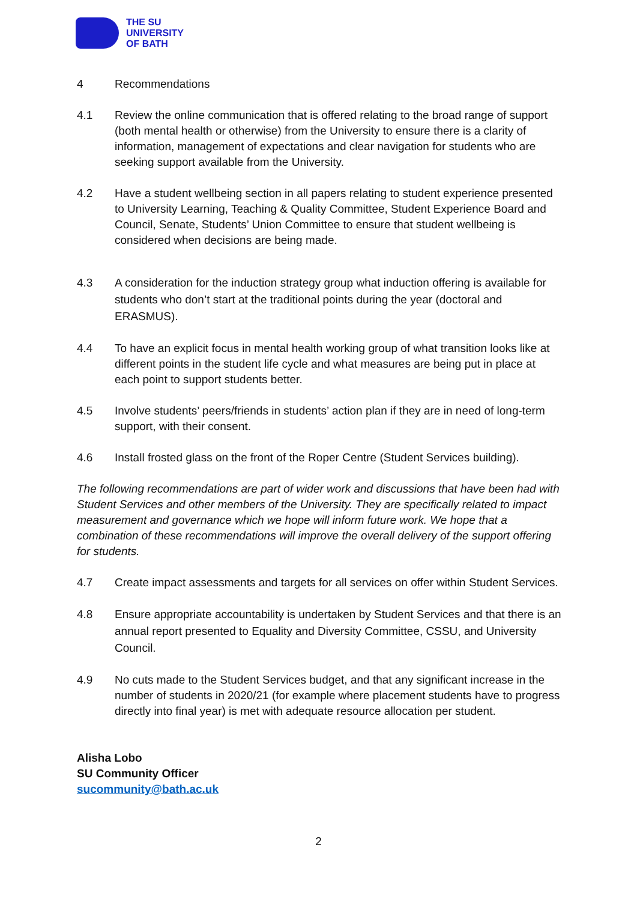THE SU
UNIVERSITY
OF BATH
4 Recommendations
4.1 Review the online communication that is offered relating to the broad range of support (both mental health or otherwise) from the University to ensure there is a clarity of information, management of expectations and clear navigation for students who are seeking support available from the University.
4.2 Have a student wellbeing section in all papers relating to student experience presented to University Learning, Teaching & Quality Committee, Student Experience Board and Council, Senate, Students’ Union Committee to ensure that student wellbeing is considered when decisions are being made.
4.3 A consideration for the induction strategy group what induction offering is available for students who don’t start at the traditional points during the year (doctoral and ERASMUS).
4.4 To have an explicit focus in mental health working group of what transition looks like at different points in the student life cycle and what measures are being put in place at each point to support students better.
4.5 Involve students’ peers/friends in students’ action plan if they are in need of long-term support, with their consent.
4.6 Install frosted glass on the front of the Roper Centre (Student Services building).
The following recommendations are part of wider work and discussions that have been had with Student Services and other members of the University. They are specifically related to impact measurement and governance which we hope will inform future work. We hope that a combination of these recommendations will improve the overall delivery of the support offering for students.
4.7 Create impact assessments and targets for all services on offer within Student Services.
4.8 Ensure appropriate accountability is undertaken by Student Services and that there is an annual report presented to Equality and Diversity Committee, CSSU, and University Council.
4.9 No cuts made to the Student Services budget, and that any significant increase in the number of students in 2020/21 (for example where placement students have to progress directly into final year) is met with adequate resource allocation per student.
Alisha Lobo
SU Community Officer
sucommunity@bath.ac.uk
2